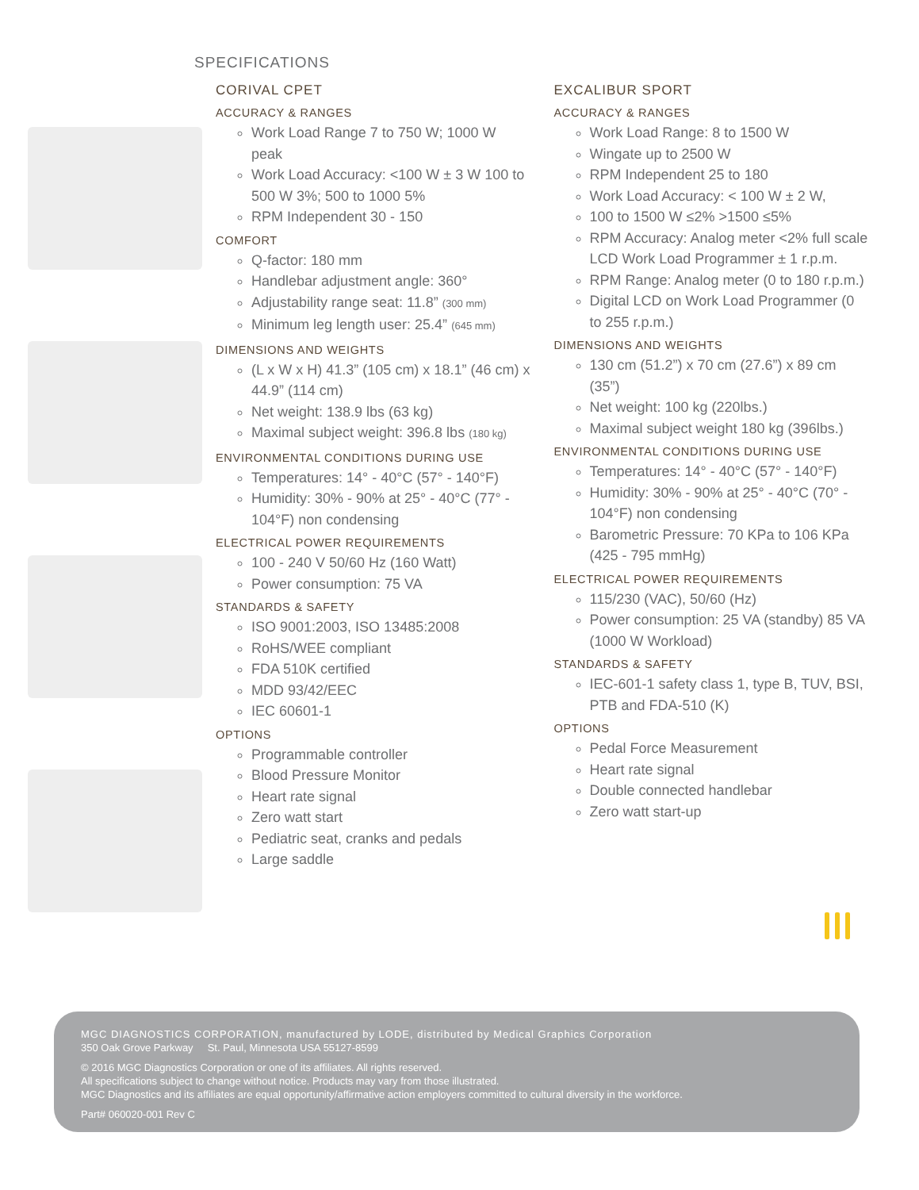SPECIFICATIONS
CORIVAL CPET
ACCURACY & RANGES
Work Load Range 7 to 750 W; 1000 W peak
Work Load Accuracy: <100 W ± 3 W 100 to 500 W 3%; 500 to 1000 5%
RPM Independent 30 - 150
COMFORT
Q-factor: 180 mm
Handlebar adjustment angle: 360°
Adjustability range seat: 11.8” (300 mm)
Minimum leg length user: 25.4” (645 mm)
DIMENSIONS AND WEIGHTS
(L x W x H) 41.3” (105 cm) x 18.1” (46 cm) x 44.9” (114 cm)
Net weight: 138.9 lbs (63 kg)
Maximal subject weight: 396.8 lbs (180 kg)
ENVIRONMENTAL CONDITIONS DURING USE
Temperatures: 14° - 40°C (57° - 140°F)
Humidity: 30% - 90% at 25° - 40°C (77° - 104°F) non condensing
ELECTRICAL POWER REQUIREMENTS
100 - 240 V 50/60 Hz (160 Watt)
Power consumption: 75 VA
STANDARDS & SAFETY
ISO 9001:2003, ISO 13485:2008
RoHS/WEE compliant
FDA 510K certified
MDD 93/42/EEC
IEC 60601-1
OPTIONS
Programmable controller
Blood Pressure Monitor
Heart rate signal
Zero watt start
Pediatric seat, cranks and pedals
Large saddle
EXCALIBUR SPORT
ACCURACY & RANGES
Work Load Range: 8 to 1500 W
Wingate up to 2500 W
RPM Independent 25 to 180
Work Load Accuracy: < 100 W ± 2 W,
100 to 1500 W ≤2% >1500 ≤5%
RPM Accuracy: Analog meter <2% full scale LCD Work Load Programmer ± 1 r.p.m.
RPM Range: Analog meter (0 to 180 r.p.m.)
Digital LCD on Work Load Programmer (0 to 255 r.p.m.)
DIMENSIONS AND WEIGHTS
130 cm (51.2”) x 70 cm (27.6”) x 89 cm (35”)
Net weight: 100 kg (220lbs.)
Maximal subject weight 180 kg (396lbs.)
ENVIRONMENTAL CONDITIONS DURING USE
Temperatures: 14° - 40°C (57° - 140°F)
Humidity: 30% - 90% at 25° - 40°C (70° - 104°F) non condensing
Barometric Pressure: 70 KPa to 106 KPa (425 - 795 mmHg)
ELECTRICAL POWER REQUIREMENTS
115/230 (VAC), 50/60 (Hz)
Power consumption: 25 VA (standby) 85 VA (1000 W Workload)
STANDARDS & SAFETY
IEC-601-1 safety class 1, type B, TUV, BSI, PTB and FDA-510 (K)
OPTIONS
Pedal Force Measurement
Heart rate signal
Double connected handlebar
Zero watt start-up
MGC DIAGNOSTICS CORPORATION, manufactured by LODE, distributed by Medical Graphics Corporation
350 Oak Grove Parkway St. Paul, Minnesota USA 55127-8599
© 2016 MGC Diagnostics Corporation or one of its affiliates. All rights reserved.
All specifications subject to change without notice. Products may vary from those illustrated.
MGC Diagnostics and its affiliates are equal opportunity/affirmative action employers committed to cultural diversity in the workforce.
Part# 060020-001 Rev C